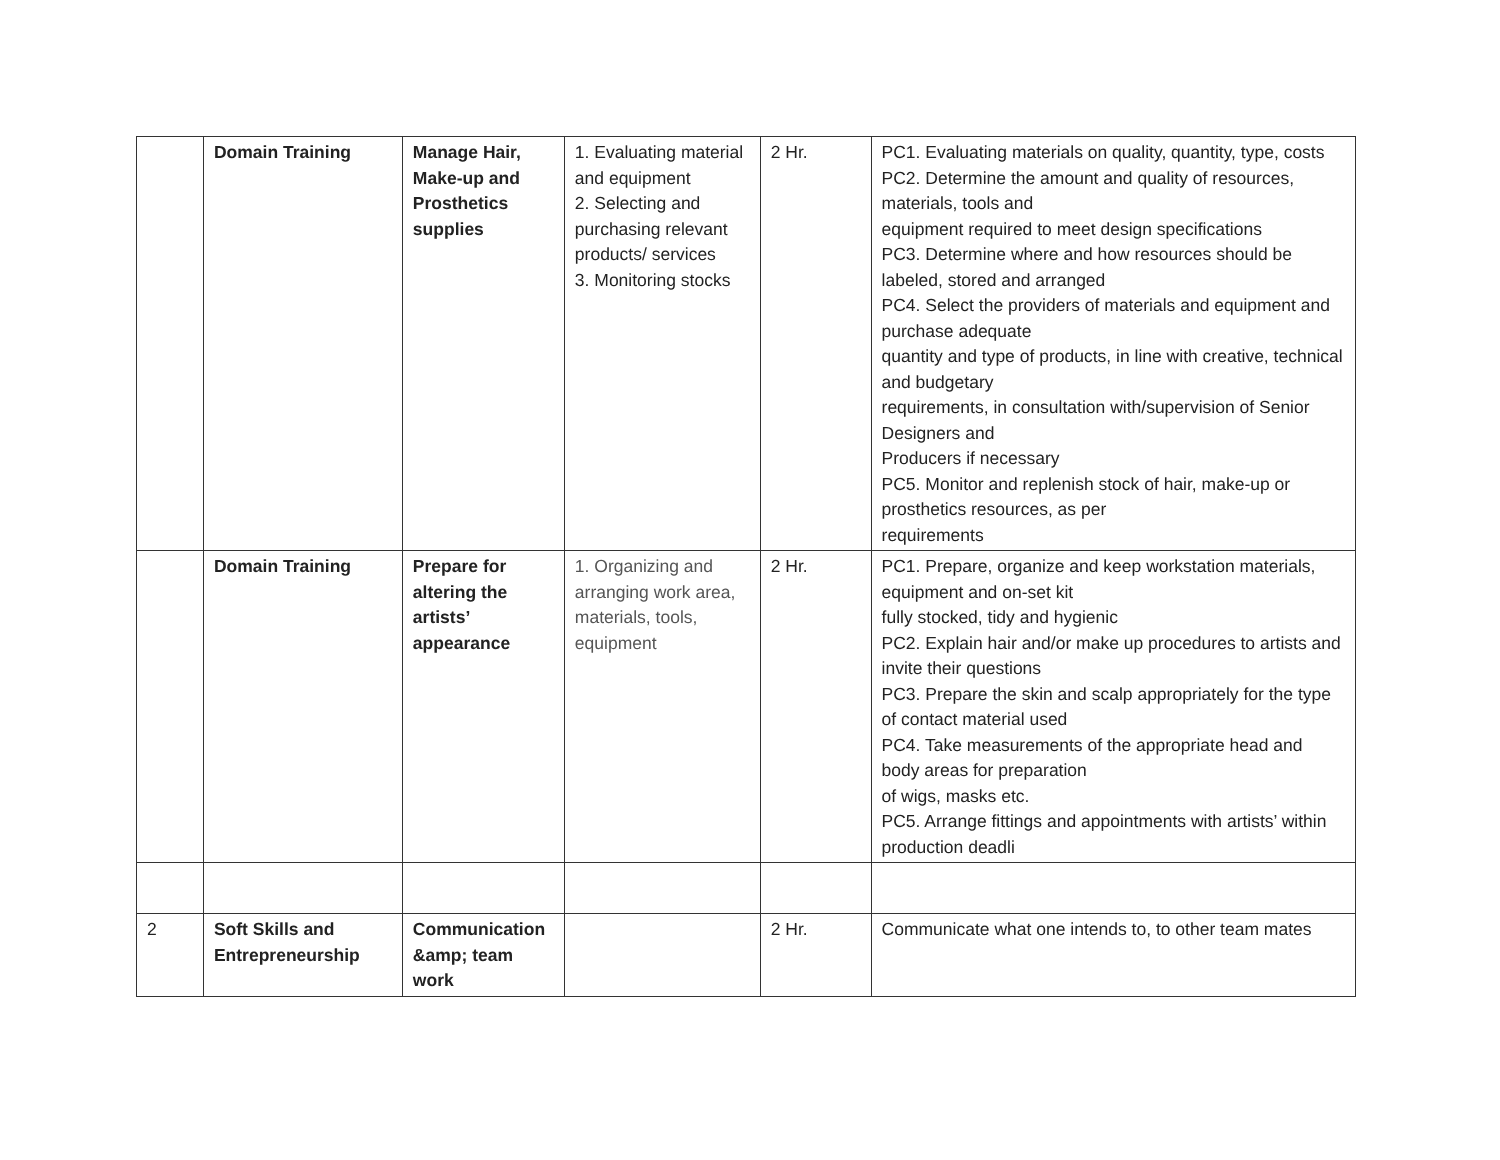| | Domain Training | Manage Hair, Make-up and Prosthetics supplies | 1. Evaluating material and equipment 2. Selecting and purchasing relevant products/ services 3. Monitoring stocks | 2 Hr. | PC1. Evaluating materials on quality, quantity, type, costs PC2. Determine the amount and quality of resources, materials, tools and equipment required to meet design specifications PC3. Determine where and how resources should be labeled, stored and arranged PC4. Select the providers of materials and equipment and purchase adequate quantity and type of products, in line with creative, technical and budgetary requirements, in consultation with/supervision of Senior Designers and Producers if necessary PC5. Monitor and replenish stock of hair, make-up or prosthetics resources, as per requirements |
| | Domain Training | Prepare for altering the artists’ appearance | 1. Organizing and arranging work area, materials, tools, equipment | 2 Hr. | PC1. Prepare, organize and keep workstation materials, equipment and on-set kit fully stocked, tidy and hygienic PC2. Explain hair and/or make up procedures to artists and invite their questions PC3. Prepare the skin and scalp appropriately for the type of contact material used PC4. Take measurements of the appropriate head and body areas for preparation of wigs, masks etc. PC5. Arrange fittings and appointments with artists’ within production deadli |
| 2 | Soft Skills and Entrepreneurship | Communication &amp; team work | | 2 Hr. | Communicate what one intends to, to other team mates |